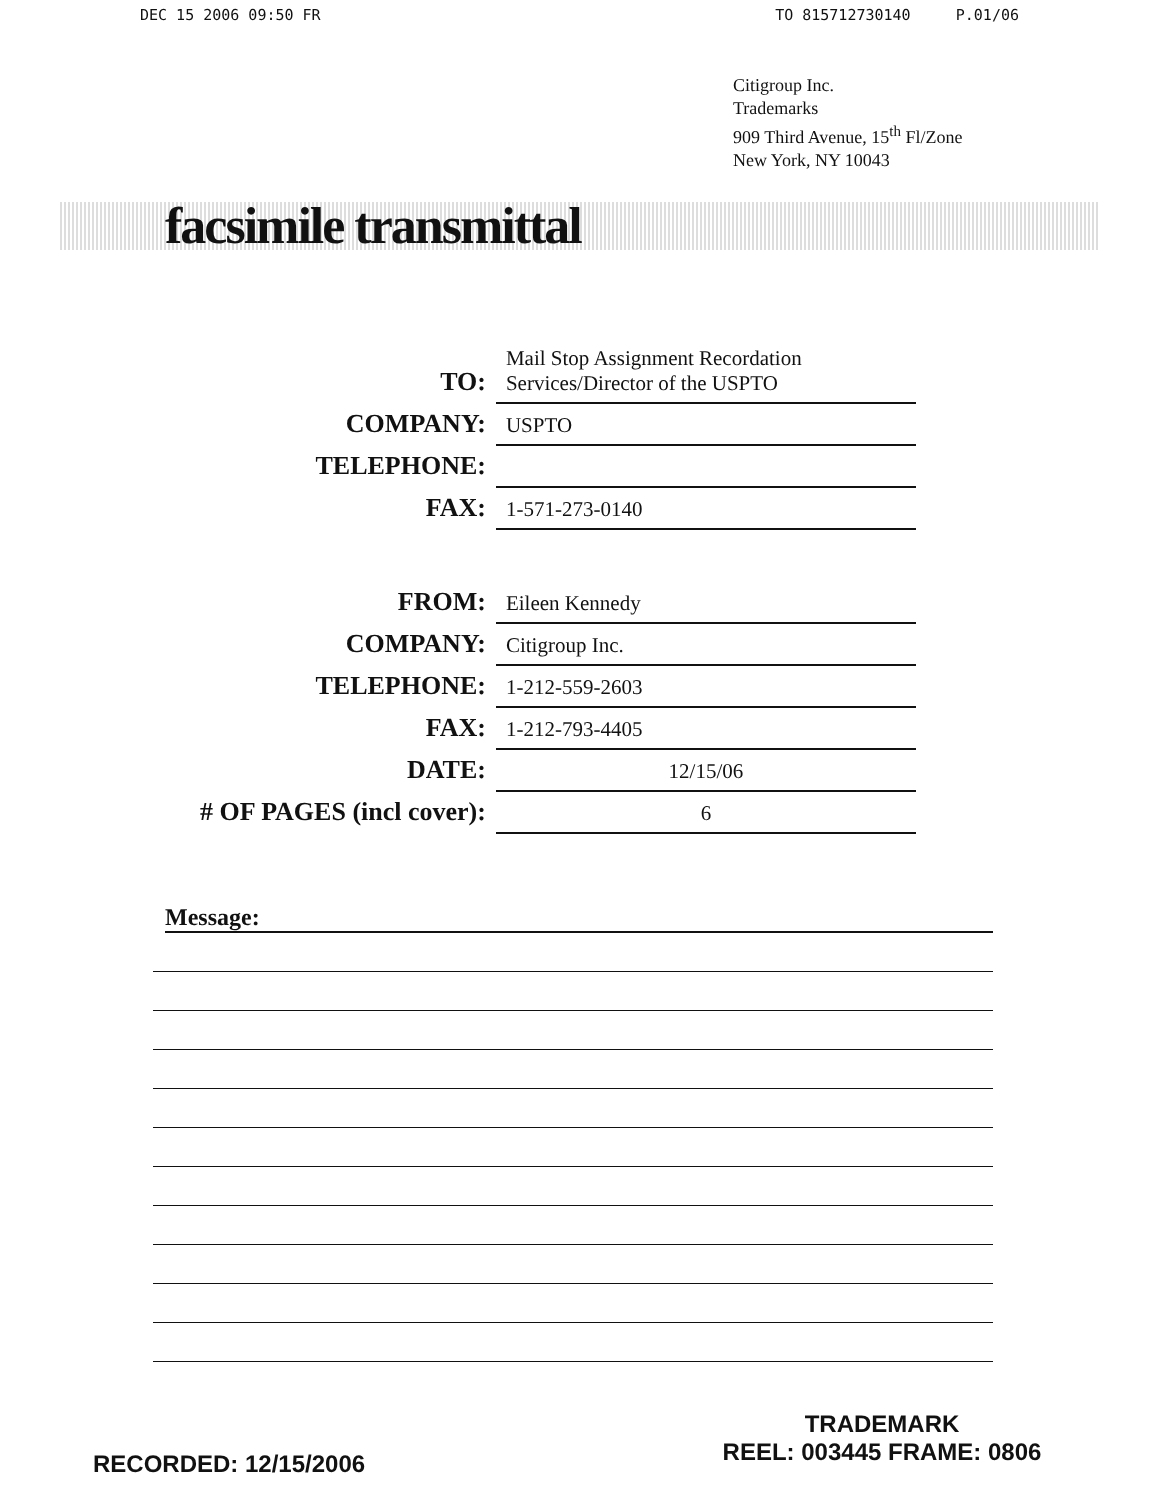DEC 15 2006 09:50 FR TO 815712730140 P.01/06
Citigroup Inc.
Trademarks
909 Third Avenue, 15<sup>th</sup> Fl/Zone
New York, NY 10043
facsimile transmittal
| TO: | Mail Stop Assignment Recordation Services/Director of the USPTO |
| COMPANY: | USPTO |
| TELEPHONE: | |
| FAX: | 1-571-273-0140 |
| FROM: | Eileen Kennedy |
| COMPANY: | Citigroup Inc. |
| TELEPHONE: | 1-212-559-2603 |
| FAX: | 1-212-793-4405 |
| DATE: | 12/15/06 |
| # OF PAGES (incl cover): | 6 |
Message:
RECORDED: 12/15/2006
TRADEMARK
REEL: 003445 FRAME: 0806